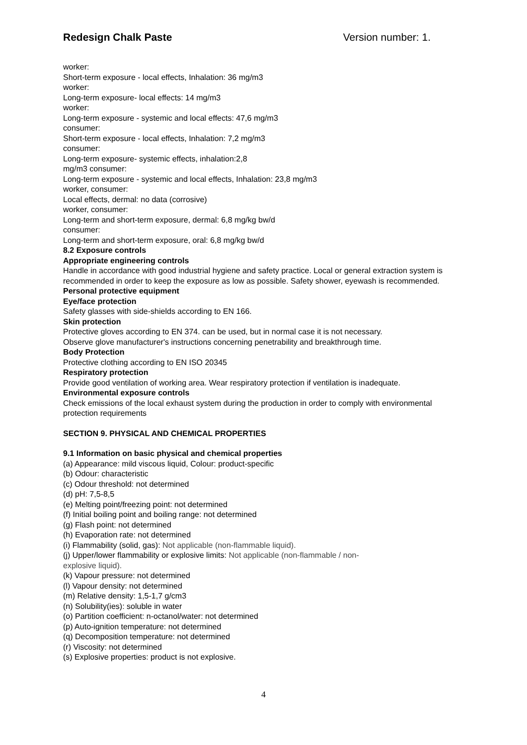Redesign Chalk Paste Version number: 1.
worker:
Short-term exposure - local effects, Inhalation: 36 mg/m3
worker:
Long-term exposure- local effects: 14 mg/m3
worker:
Long-term exposure - systemic and local effects: 47,6 mg/m3
consumer:
Short-term exposure - local effects, Inhalation: 7,2 mg/m3
consumer:
Long-term exposure- systemic effects, inhalation:2,8
mg/m3 consumer:
Long-term exposure - systemic and local effects, Inhalation: 23,8 mg/m3
worker, consumer:
Local effects, dermal: no data (corrosive)
worker, consumer:
Long-term and short-term exposure, dermal: 6,8 mg/kg bw/d
consumer:
Long-term and short-term exposure, oral: 6,8 mg/kg bw/d
8.2 Exposure controls
Appropriate engineering controls
Handle in accordance with good industrial hygiene and safety practice. Local or general extraction system is recommended in order to keep the exposure as low as possible. Safety shower, eyewash is recommended.
Personal protective equipment
Eye/face protection
Safety glasses with side-shields according to EN 166.
Skin protection
Protective gloves according to EN 374. can be used, but in normal case it is not necessary.
Observe glove manufacturer's instructions concerning penetrability and breakthrough time.
Body Protection
Protective clothing according to EN ISO 20345
Respiratory protection
Provide good ventilation of working area. Wear respiratory protection if ventilation is inadequate.
Environmental exposure controls
Check emissions of the local exhaust system during the production in order to comply with environmental protection requirements
SECTION 9. PHYSICAL AND CHEMICAL PROPERTIES
9.1 Information on basic physical and chemical properties
(a) Appearance: mild viscous liquid, Colour: product-specific
(b) Odour: characteristic
(c) Odour threshold: not determined
(d) pH: 7,5-8,5
(e) Melting point/freezing point: not determined
(f) Initial boiling point and boiling range: not determined
(g) Flash point: not determined
(h) Evaporation rate: not determined
(i) Flammability (solid, gas): Not applicable (non-flammable liquid).
(j) Upper/lower flammability or explosive limits: Not applicable (non-flammable / non-
explosive liquid).
(k) Vapour pressure: not determined
(l) Vapour density: not determined
(m) Relative density: 1,5-1,7 g/cm3
(n) Solubility(ies): soluble in water
(o) Partition coefficient: n-octanol/water: not determined
(p) Auto-ignition temperature: not determined
(q) Decomposition temperature: not determined
(r) Viscosity: not determined
(s) Explosive properties: product is not explosive.
4